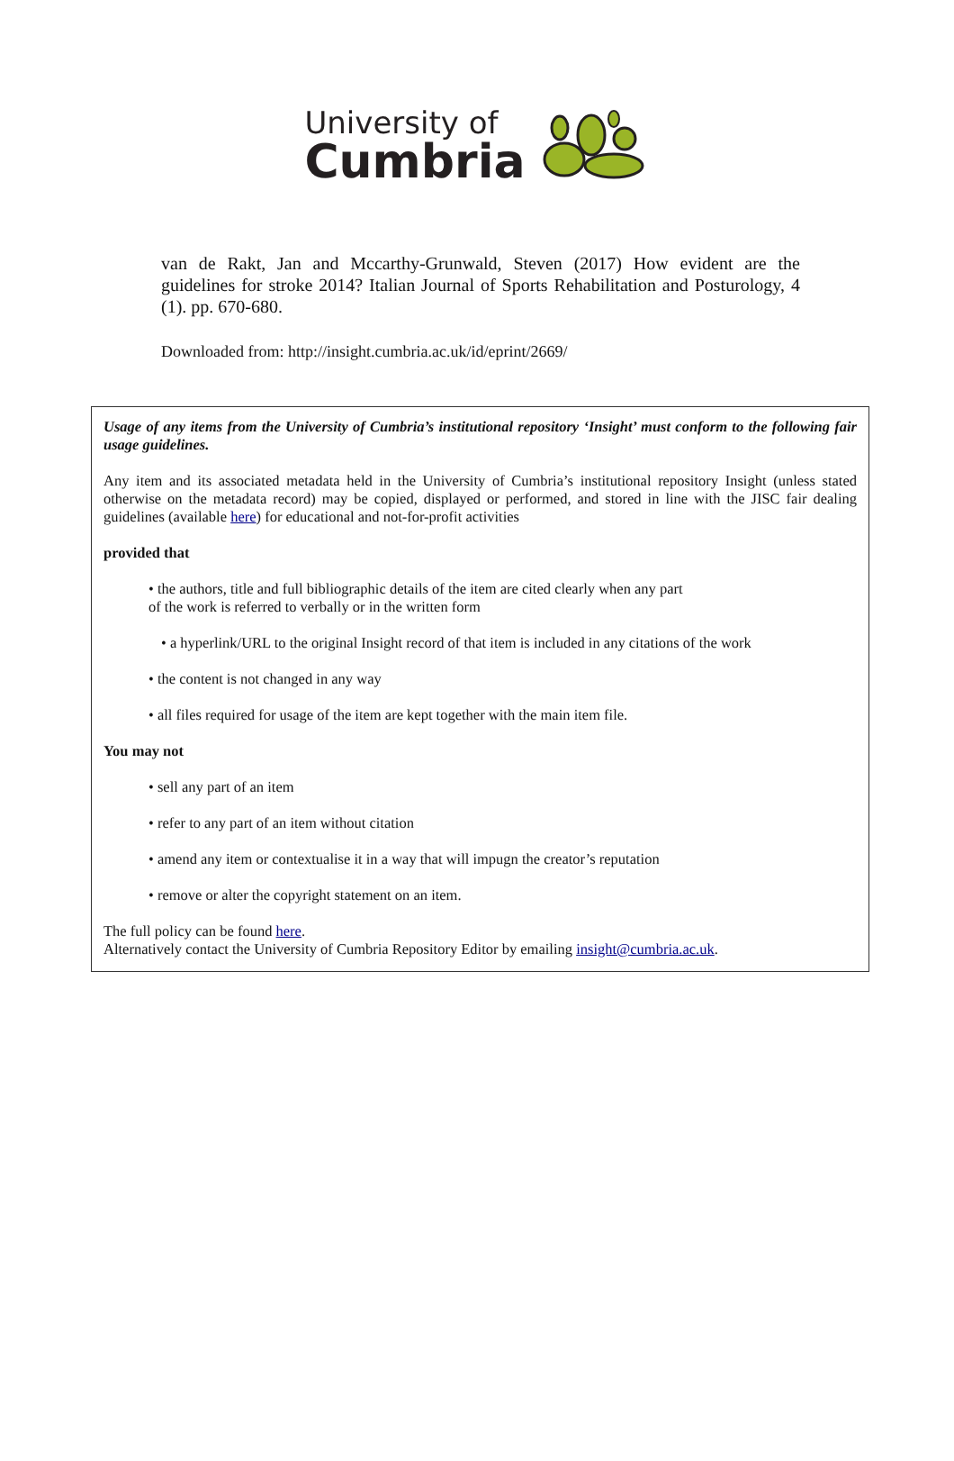University of
Cumbria
van de Rakt, Jan and Mccarthy-Grunwald, Steven (2017) How evident are the guidelines for stroke 2014? Italian Journal of Sports Rehabilitation and Posturology, 4 (1). pp. 670-680.
Downloaded from: http://insight.cumbria.ac.uk/id/eprint/2669/
Usage of any items from the University of Cumbria’s institutional repository ‘Insight’ must conform to the following fair usage guidelines.
Any item and its associated metadata held in the University of Cumbria’s institutional repository Insight (unless stated otherwise on the metadata record) may be copied, displayed or performed, and stored in line with the JISC fair dealing guidelines (available here) for educational and not-for-profit activities
provided that
• the authors, title and full bibliographic details of the item are cited clearly when any part
of the work is referred to verbally or in the written form
• a hyperlink/URL to the original Insight record of that item is included in any citations of the work
• the content is not changed in any way
• all files required for usage of the item are kept together with the main item file.
You may not
• sell any part of an item
• refer to any part of an item without citation
• amend any item or contextualise it in a way that will impugn the creator’s reputation
• remove or alter the copyright statement on an item.
The full policy can be found here.
Alternatively contact the University of Cumbria Repository Editor by emailing insight@cumbria.ac.uk.